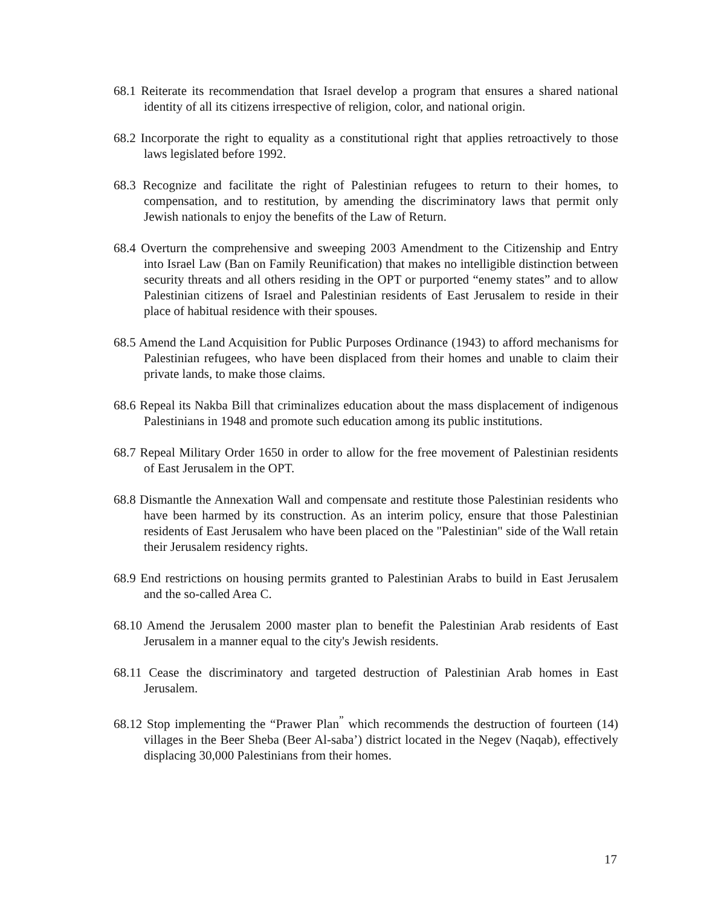68.1 Reiterate its recommendation that Israel develop a program that ensures a shared national identity of all its citizens irrespective of religion, color, and national origin.
68.2 Incorporate the right to equality as a constitutional right that applies retroactively to those laws legislated before 1992.
68.3 Recognize and facilitate the right of Palestinian refugees to return to their homes, to compensation, and to restitution, by amending the discriminatory laws that permit only Jewish nationals to enjoy the benefits of the Law of Return.
68.4 Overturn the comprehensive and sweeping 2003 Amendment to the Citizenship and Entry into Israel Law (Ban on Family Reunification) that makes no intelligible distinction between security threats and all others residing in the OPT or purported “enemy states” and to allow Palestinian citizens of Israel and Palestinian residents of East Jerusalem to reside in their place of habitual residence with their spouses.
68.5 Amend the Land Acquisition for Public Purposes Ordinance (1943) to afford mechanisms for Palestinian refugees, who have been displaced from their homes and unable to claim their private lands, to make those claims.
68.6 Repeal its Nakba Bill that criminalizes education about the mass displacement of indigenous Palestinians in 1948 and promote such education among its public institutions.
68.7 Repeal Military Order 1650 in order to allow for the free movement of Palestinian residents of East Jerusalem in the OPT.
68.8 Dismantle the Annexation Wall and compensate and restitute those Palestinian residents who have been harmed by its construction. As an interim policy, ensure that those Palestinian residents of East Jerusalem who have been placed on the "Palestinian" side of the Wall retain their Jerusalem residency rights.
68.9 End restrictions on housing permits granted to Palestinian Arabs to build in East Jerusalem and the so-called Area C.
68.10 Amend the Jerusalem 2000 master plan to benefit the Palestinian Arab residents of East Jerusalem in a manner equal to the city's Jewish residents.
68.11 Cease the discriminatory and targeted destruction of Palestinian Arab homes in East Jerusalem.
68.12 Stop implementing the “Prawer Plan<sup>”</sup> which recommends the destruction of fourteen (14) villages in the Beer Sheba (Beer Al-saba’) district located in the Negev (Naqab), effectively displacing 30,000 Palestinians from their homes.
17